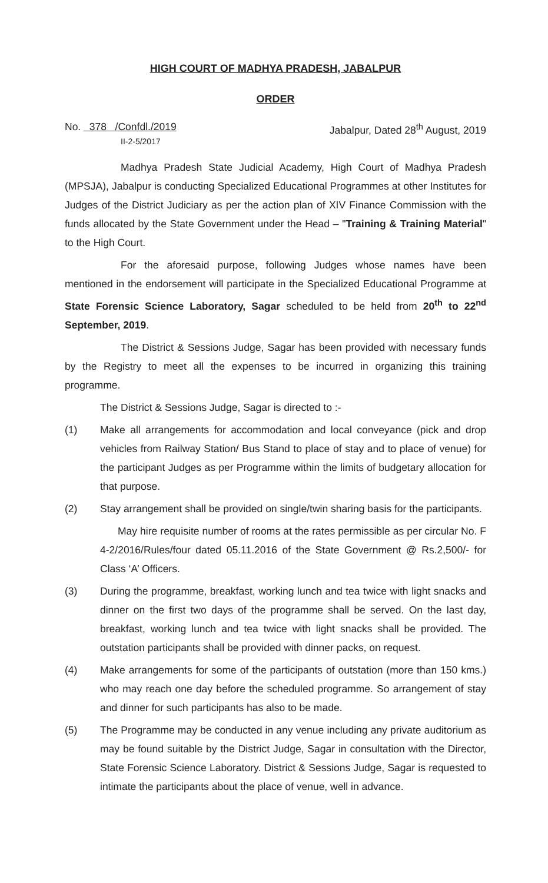HIGH COURT OF MADHYA PRADESH, JABALPUR
ORDER
No. 378 /Confdl./2019 Jabalpur, Dated 28<sup>th</sup> August, 2019
II-2-5/2017
Madhya Pradesh State Judicial Academy, High Court of Madhya Pradesh (MPSJA), Jabalpur is conducting Specialized Educational Programmes at other Institutes for Judges of the District Judiciary as per the action plan of XIV Finance Commission with the funds allocated by the State Government under the Head – "Training & Training Material" to the High Court.
For the aforesaid purpose, following Judges whose names have been mentioned in the endorsement will participate in the Specialized Educational Programme at State Forensic Science Laboratory, Sagar scheduled to be held from 20<sup>th</sup> to 22<sup>nd</sup> September, 2019.
The District & Sessions Judge, Sagar has been provided with necessary funds by the Registry to meet all the expenses to be incurred in organizing this training programme.
The District & Sessions Judge, Sagar is directed to :-
(1) Make all arrangements for accommodation and local conveyance (pick and drop vehicles from Railway Station/ Bus Stand to place of stay and to place of venue) for the participant Judges as per Programme within the limits of budgetary allocation for that purpose.
(2) Stay arrangement shall be provided on single/twin sharing basis for the participants.
May hire requisite number of rooms at the rates permissible as per circular No. F 4-2/2016/Rules/four dated 05.11.2016 of the State Government @ Rs.2,500/- for Class ‘A’ Officers.
(3) During the programme, breakfast, working lunch and tea twice with light snacks and dinner on the first two days of the programme shall be served. On the last day, breakfast, working lunch and tea twice with light snacks shall be provided. The outstation participants shall be provided with dinner packs, on request.
(4) Make arrangements for some of the participants of outstation (more than 150 kms.) who may reach one day before the scheduled programme. So arrangement of stay and dinner for such participants has also to be made.
(5) The Programme may be conducted in any venue including any private auditorium as may be found suitable by the District Judge, Sagar in consultation with the Director, State Forensic Science Laboratory. District & Sessions Judge, Sagar is requested to intimate the participants about the place of venue, well in advance.